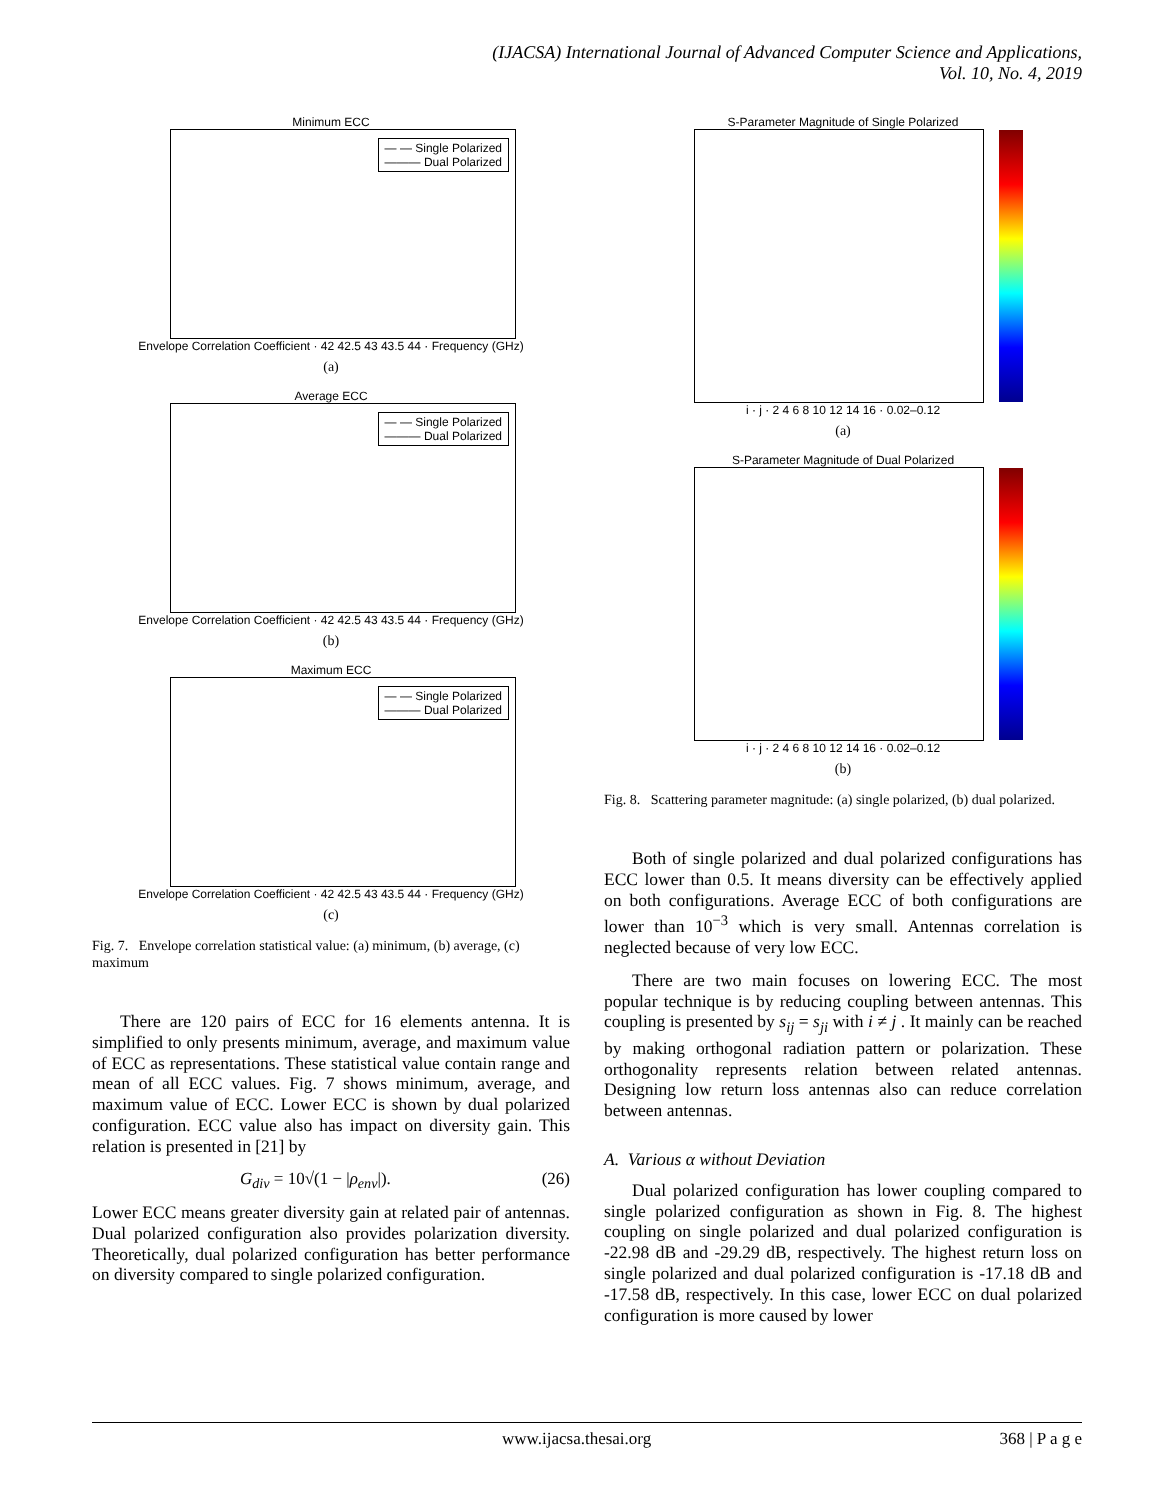(IJACSA) International Journal of Advanced Computer Science and Applications,
Vol. 10, No. 4, 2019
Minimum ECC
— — Single Polarized
——— Dual Polarized
Envelope Correlation Coefficient · 42 42.5 43 43.5 44 · Frequency (GHz)
(a)
Average ECC
— — Single Polarized
——— Dual Polarized
Envelope Correlation Coefficient · 42 42.5 43 43.5 44 · Frequency (GHz)
(b)
Maximum ECC
— — Single Polarized
——— Dual Polarized
Envelope Correlation Coefficient · 42 42.5 43 43.5 44 · Frequency (GHz)
(c)
Fig. 7. Envelope correlation statistical value: (a) minimum, (b) average, (c) maximum
There are 120 pairs of ECC for 16 elements antenna. It is simplified to only presents minimum, average, and maximum value of ECC as representations. These statistical value contain range and mean of all ECC values. Fig. 7 shows minimum, average, and maximum value of ECC. Lower ECC is shown by dual polarized configuration. ECC value also has impact on diversity gain. This relation is presented in [21] by
G<sub>div</sub> = 10√(1 − |ρ<sub>env</sub>|). (26)
Lower ECC means greater diversity gain at related pair of antennas. Dual polarized configuration also provides polarization diversity. Theoretically, dual polarized configuration has better performance on diversity compared to single polarized configuration.
S-Parameter Magnitude of Single Polarized
i · j · 2 4 6 8 10 12 14 16 · 0.02–0.12
(a)
S-Parameter Magnitude of Dual Polarized
i · j · 2 4 6 8 10 12 14 16 · 0.02–0.12
(b)
Fig. 8. Scattering parameter magnitude: (a) single polarized, (b) dual polarized.
Both of single polarized and dual polarized configurations has ECC lower than 0.5. It means diversity can be effectively applied on both configurations. Average ECC of both configurations are lower than 10<sup>−3</sup> which is very small. Antennas correlation is neglected because of very low ECC.
There are two main focuses on lowering ECC. The most popular technique is by reducing coupling between antennas. This coupling is presented by s<sub>ij</sub> = s<sub>ji</sub> with i ≠ j . It mainly can be reached by making orthogonal radiation pattern or polarization. These orthogonality represents relation between related antennas. Designing low return loss antennas also can reduce correlation between antennas.
A. Various α without Deviation
Dual polarized configuration has lower coupling compared to single polarized configuration as shown in Fig. 8. The highest coupling on single polarized and dual polarized configuration is -22.98 dB and -29.29 dB, respectively. The highest return loss on single polarized and dual polarized configuration is -17.18 dB and -17.58 dB, respectively. In this case, lower ECC on dual polarized configuration is more caused by lower
www.ijacsa.thesai.org 368 | P a g e